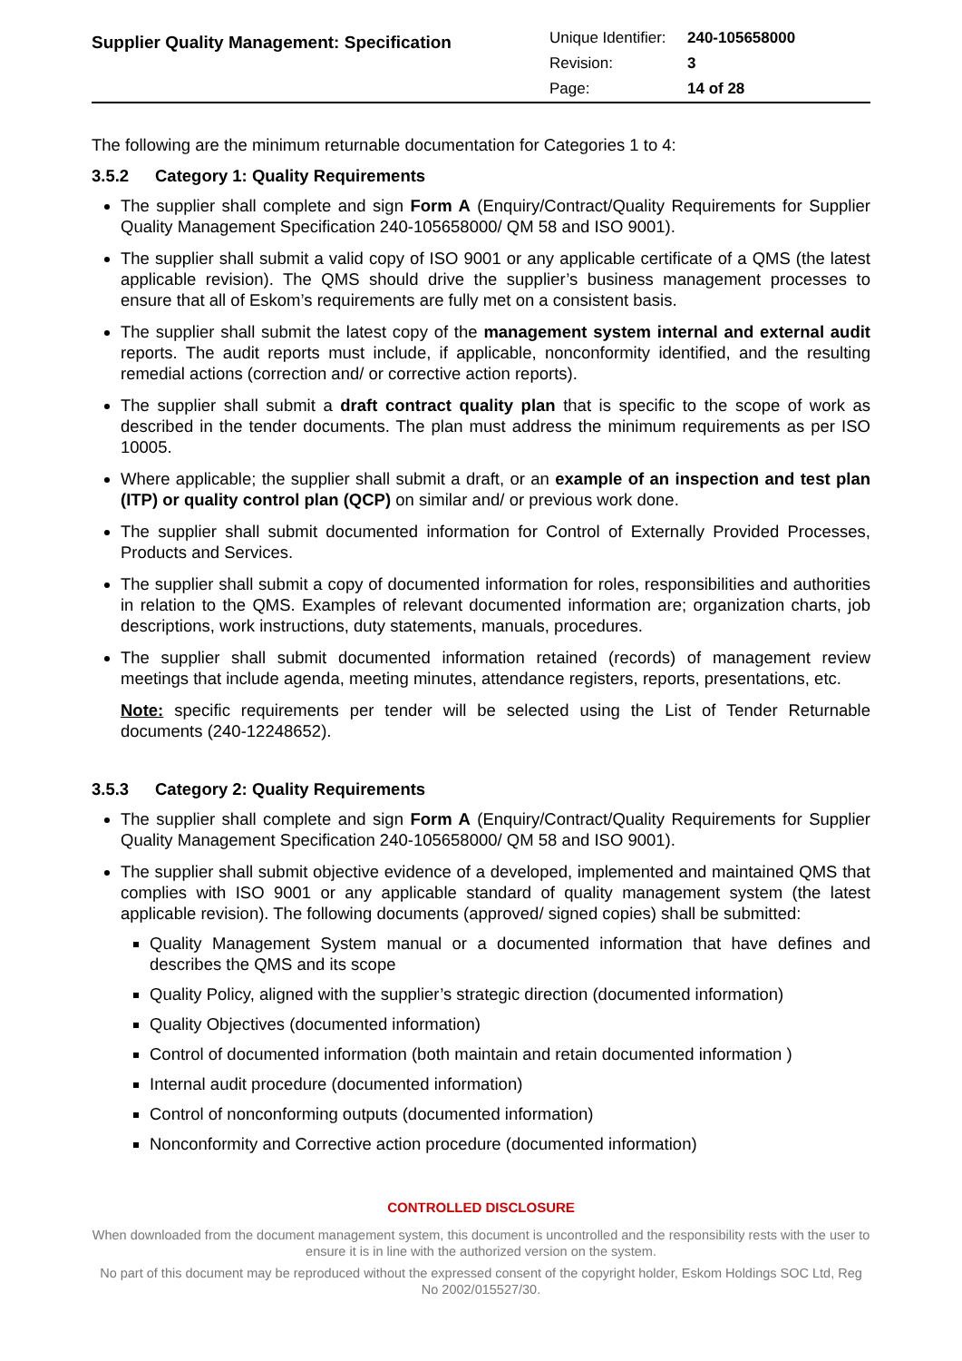| Supplier Quality Management: Specification | Unique Identifier: | 240-105658000 |
| | Revision: | 3 |
| | Page: | 14 of 28 |
The following are the minimum returnable documentation for Categories 1 to 4:
3.5.2 Category 1: Quality Requirements
The supplier shall complete and sign Form A (Enquiry/Contract/Quality Requirements for Supplier Quality Management Specification 240-105658000/ QM 58 and ISO 9001).
The supplier shall submit a valid copy of ISO 9001 or any applicable certificate of a QMS (the latest applicable revision). The QMS should drive the supplier’s business management processes to ensure that all of Eskom’s requirements are fully met on a consistent basis.
The supplier shall submit the latest copy of the management system internal and external audit reports. The audit reports must include, if applicable, nonconformity identified, and the resulting remedial actions (correction and/ or corrective action reports).
The supplier shall submit a draft contract quality plan that is specific to the scope of work as described in the tender documents. The plan must address the minimum requirements as per ISO 10005.
Where applicable; the supplier shall submit a draft, or an example of an inspection and test plan (ITP) or quality control plan (QCP) on similar and/ or previous work done.
The supplier shall submit documented information for Control of Externally Provided Processes, Products and Services.
The supplier shall submit a copy of documented information for roles, responsibilities and authorities in relation to the QMS. Examples of relevant documented information are; organization charts, job descriptions, work instructions, duty statements, manuals, procedures.
The supplier shall submit documented information retained (records) of management review meetings that include agenda, meeting minutes, attendance registers, reports, presentations, etc.
Note: specific requirements per tender will be selected using the List of Tender Returnable documents (240-12248652).
3.5.3 Category 2: Quality Requirements
The supplier shall complete and sign Form A (Enquiry/Contract/Quality Requirements for Supplier Quality Management Specification 240-105658000/ QM 58 and ISO 9001).
The supplier shall submit objective evidence of a developed, implemented and maintained QMS that complies with ISO 9001 or any applicable standard of quality management system (the latest applicable revision). The following documents (approved/ signed copies) shall be submitted:
Quality Management System manual or a documented information that have defines and describes the QMS and its scope
Quality Policy, aligned with the supplier’s strategic direction (documented information)
Quality Objectives (documented information)
Control of documented information (both maintain and retain documented information )
Internal audit procedure (documented information)
Control of nonconforming outputs (documented information)
Nonconformity and Corrective action procedure (documented information)
CONTROLLED DISCLOSURE
When downloaded from the document management system, this document is uncontrolled and the responsibility rests with the user to ensure it is in line with the authorized version on the system.
No part of this document may be reproduced without the expressed consent of the copyright holder, Eskom Holdings SOC Ltd, Reg No 2002/015527/30.